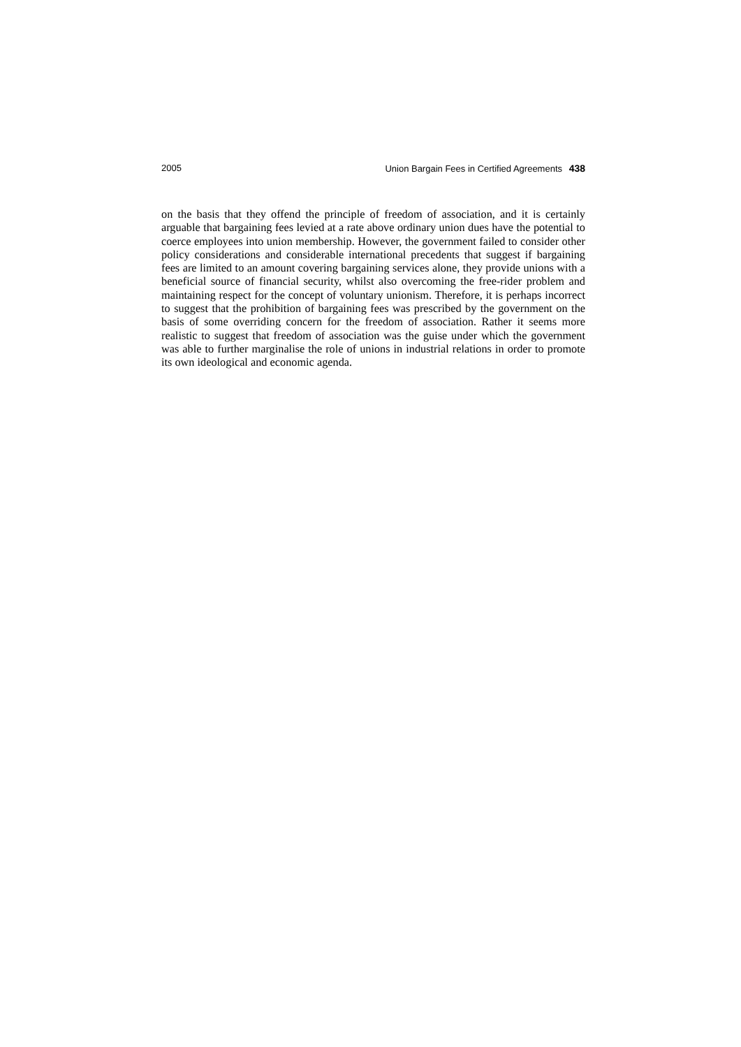2005 Union Bargain Fees in Certified Agreements 438
on the basis that they offend the principle of freedom of association, and it is certainly arguable that bargaining fees levied at a rate above ordinary union dues have the potential to coerce employees into union membership. However, the government failed to consider other policy considerations and considerable international precedents that suggest if bargaining fees are limited to an amount covering bargaining services alone, they provide unions with a beneficial source of financial security, whilst also overcoming the free-rider problem and maintaining respect for the concept of voluntary unionism. Therefore, it is perhaps incorrect to suggest that the prohibition of bargaining fees was prescribed by the government on the basis of some overriding concern for the freedom of association. Rather it seems more realistic to suggest that freedom of association was the guise under which the government was able to further marginalise the role of unions in industrial relations in order to promote its own ideological and economic agenda.